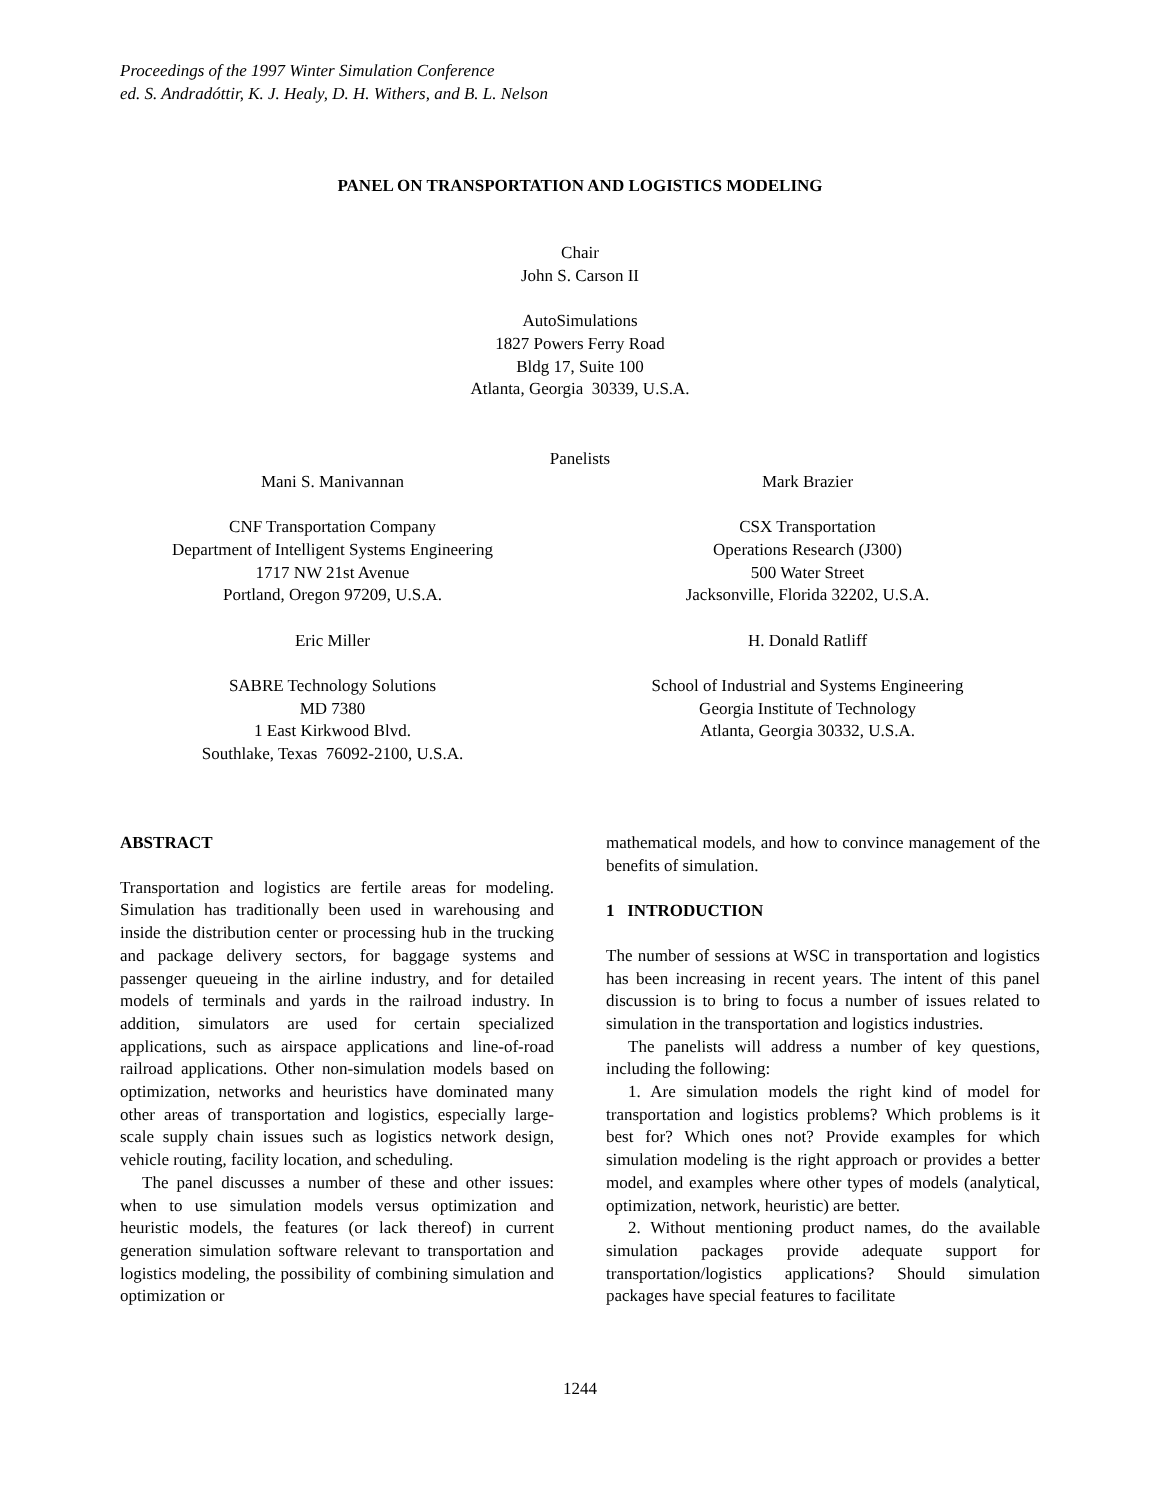Proceedings of the 1997 Winter Simulation Conference
ed. S. Andradóttir, K. J. Healy, D. H. Withers, and B. L. Nelson
PANEL ON TRANSPORTATION AND LOGISTICS MODELING
Chair
John S. Carson II
AutoSimulations
1827 Powers Ferry Road
Bldg 17, Suite 100
Atlanta, Georgia 30339, U.S.A.
Panelists
Mani S. Manivannan
CNF Transportation Company
Department of Intelligent Systems Engineering
1717 NW 21st Avenue
Portland, Oregon 97209, U.S.A.
Eric Miller
SABRE Technology Solutions
MD 7380
1 East Kirkwood Blvd.
Southlake, Texas 76092-2100, U.S.A.
Mark Brazier
CSX Transportation
Operations Research (J300)
500 Water Street
Jacksonville, Florida 32202, U.S.A.
H. Donald Ratliff
School of Industrial and Systems Engineering
Georgia Institute of Technology
Atlanta, Georgia 30332, U.S.A.
ABSTRACT
Transportation and logistics are fertile areas for modeling. Simulation has traditionally been used in warehousing and inside the distribution center or processing hub in the trucking and package delivery sectors, for baggage systems and passenger queueing in the airline industry, and for detailed models of terminals and yards in the railroad industry. In addition, simulators are used for certain specialized applications, such as airspace applications and line-of-road railroad applications. Other non-simulation models based on optimization, networks and heuristics have dominated many other areas of transportation and logistics, especially large-scale supply chain issues such as logistics network design, vehicle routing, facility location, and scheduling.
The panel discusses a number of these and other issues: when to use simulation models versus optimization and heuristic models, the features (or lack thereof) in current generation simulation software relevant to transportation and logistics modeling, the possibility of combining simulation and optimization or
mathematical models, and how to convince management of the benefits of simulation.
1 INTRODUCTION
The number of sessions at WSC in transportation and logistics has been increasing in recent years. The intent of this panel discussion is to bring to focus a number of issues related to simulation in the transportation and logistics industries.
The panelists will address a number of key questions, including the following:
1. Are simulation models the right kind of model for transportation and logistics problems? Which problems is it best for? Which ones not? Provide examples for which simulation modeling is the right approach or provides a better model, and examples where other types of models (analytical, optimization, network, heuristic) are better.
2. Without mentioning product names, do the available simulation packages provide adequate support for transportation/logistics applications? Should simulation packages have special features to facilitate
1244